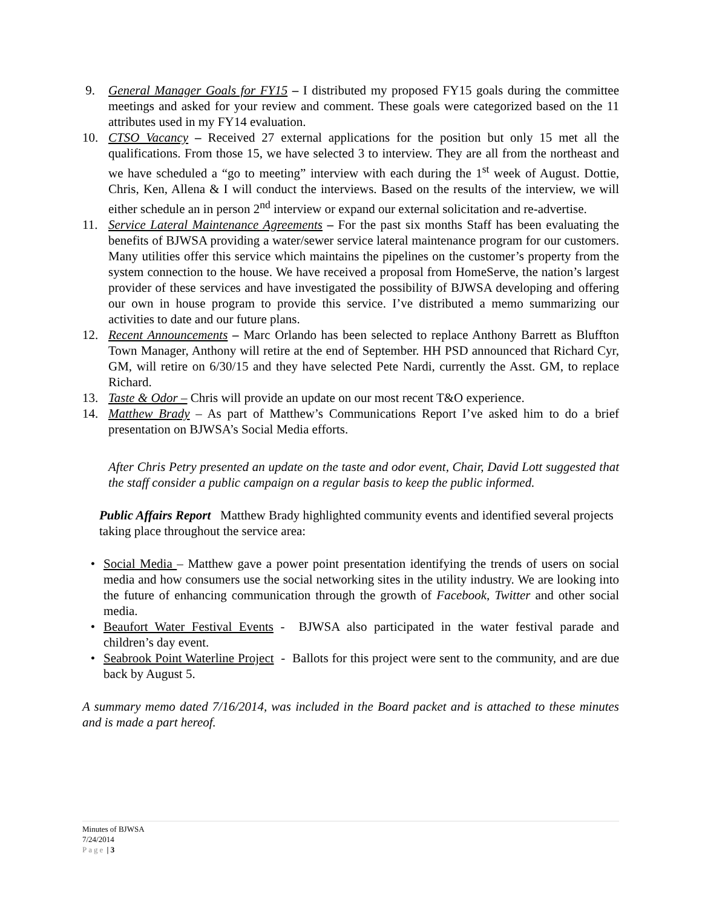9. General Manager Goals for FY15 – I distributed my proposed FY15 goals during the committee meetings and asked for your review and comment. These goals were categorized based on the 11 attributes used in my FY14 evaluation.
10. CTSO Vacancy – Received 27 external applications for the position but only 15 met all the qualifications. From those 15, we have selected 3 to interview. They are all from the northeast and we have scheduled a “go to meeting” interview with each during the 1<sup>st</sup> week of August. Dottie, Chris, Ken, Allena & I will conduct the interviews. Based on the results of the interview, we will either schedule an in person 2<sup>nd</sup> interview or expand our external solicitation and re-advertise.
11. Service Lateral Maintenance Agreements – For the past six months Staff has been evaluating the benefits of BJWSA providing a water/sewer service lateral maintenance program for our customers. Many utilities offer this service which maintains the pipelines on the customer’s property from the system connection to the house. We have received a proposal from HomeServe, the nation’s largest provider of these services and have investigated the possibility of BJWSA developing and offering our own in house program to provide this service. I’ve distributed a memo summarizing our activities to date and our future plans.
12. Recent Announcements – Marc Orlando has been selected to replace Anthony Barrett as Bluffton Town Manager, Anthony will retire at the end of September. HH PSD announced that Richard Cyr, GM, will retire on 6/30/15 and they have selected Pete Nardi, currently the Asst. GM, to replace Richard.
13. Taste & Odor – Chris will provide an update on our most recent T&O experience.
14. Matthew Brady – As part of Matthew’s Communications Report I’ve asked him to do a brief presentation on BJWSA’s Social Media efforts.
After Chris Petry presented an update on the taste and odor event, Chair, David Lott suggested that the staff consider a public campaign on a regular basis to keep the public informed.
Public Affairs Report Matthew Brady highlighted community events and identified several projects taking place throughout the service area:
• Social Media – Matthew gave a power point presentation identifying the trends of users on social media and how consumers use the social networking sites in the utility industry. We are looking into the future of enhancing communication through the growth of Facebook, Twitter and other social media.
• Beaufort Water Festival Events - BJWSA also participated in the water festival parade and children’s day event.
• Seabrook Point Waterline Project - Ballots for this project were sent to the community, and are due back by August 5.
A summary memo dated 7/16/2014, was included in the Board packet and is attached to these minutes and is made a part hereof.
Minutes of BJWSA
7/24/2014
Page | 3